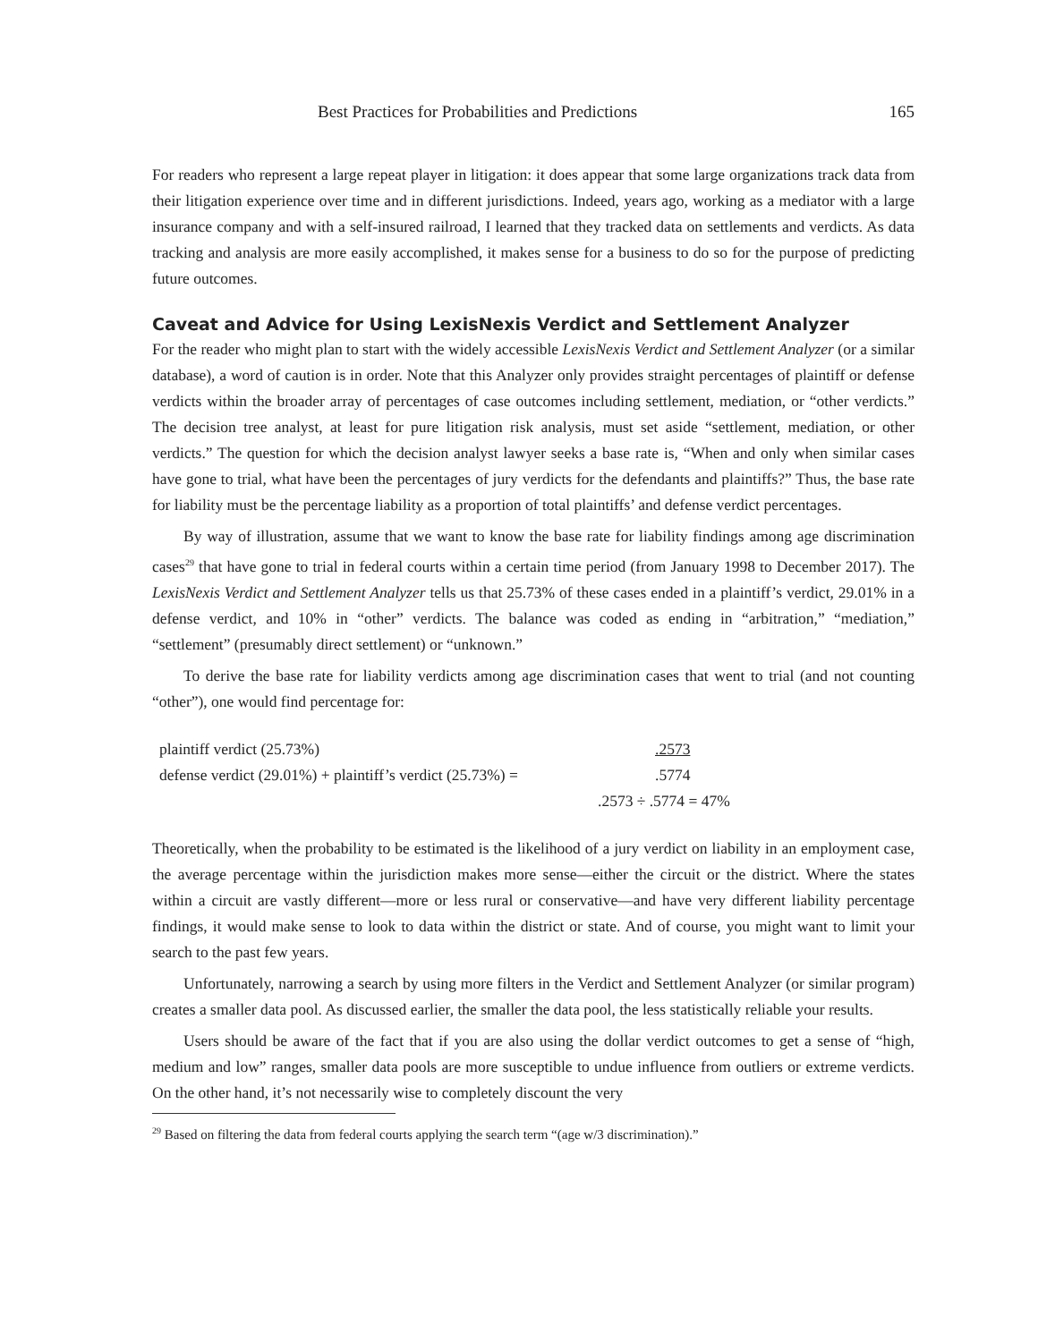Best Practices for Probabilities and Predictions 165
For readers who represent a large repeat player in litigation: it does appear that some large organizations track data from their litigation experience over time and in different jurisdictions. Indeed, years ago, working as a mediator with a large insurance company and with a self-insured railroad, I learned that they tracked data on settlements and verdicts. As data tracking and analysis are more easily accomplished, it makes sense for a business to do so for the purpose of predicting future outcomes.
Caveat and Advice for Using LexisNexis Verdict and Settlement Analyzer
For the reader who might plan to start with the widely accessible LexisNexis Verdict and Settlement Analyzer (or a similar database), a word of caution is in order. Note that this Analyzer only provides straight percentages of plaintiff or defense verdicts within the broader array of percentages of case outcomes including settlement, mediation, or “other verdicts.” The decision tree analyst, at least for pure litigation risk analysis, must set aside “settlement, mediation, or other verdicts.” The question for which the decision analyst lawyer seeks a base rate is, “When and only when similar cases have gone to trial, what have been the percentages of jury verdicts for the defendants and plaintiffs?” Thus, the base rate for liability must be the percentage liability as a proportion of total plaintiffs’ and defense verdict percentages.
By way of illustration, assume that we want to know the base rate for liability findings among age discrimination cases<sup>29</sup> that have gone to trial in federal courts within a certain time period (from January 1998 to December 2017). The LexisNexis Verdict and Settlement Analyzer tells us that 25.73% of these cases ended in a plaintiff’s verdict, 29.01% in a defense verdict, and 10% in “other” verdicts. The balance was coded as ending in “arbitration,” “mediation,” “settlement” (presumably direct settlement) or “unknown.”
To derive the base rate for liability verdicts among age discrimination cases that went to trial (and not counting “other”), one would find percentage for:
| plaintiff verdict (25.73%) | .2573 |
| defense verdict (29.01%) + plaintiff’s verdict (25.73%) = | .5774 |
| | .2573 ÷ .5774 = 47% |
Theoretically, when the probability to be estimated is the likelihood of a jury verdict on liability in an employment case, the average percentage within the jurisdiction makes more sense—either the circuit or the district. Where the states within a circuit are vastly different—more or less rural or conservative—and have very different liability percentage findings, it would make sense to look to data within the district or state. And of course, you might want to limit your search to the past few years.
Unfortunately, narrowing a search by using more filters in the Verdict and Settlement Analyzer (or similar program) creates a smaller data pool. As discussed earlier, the smaller the data pool, the less statistically reliable your results.
Users should be aware of the fact that if you are also using the dollar verdict outcomes to get a sense of “high, medium and low” ranges, smaller data pools are more susceptible to undue influence from outliers or extreme verdicts. On the other hand, it’s not necessarily wise to completely discount the very
<sup>29</sup> Based on filtering the data from federal courts applying the search term “(age w/3 discrimination).”